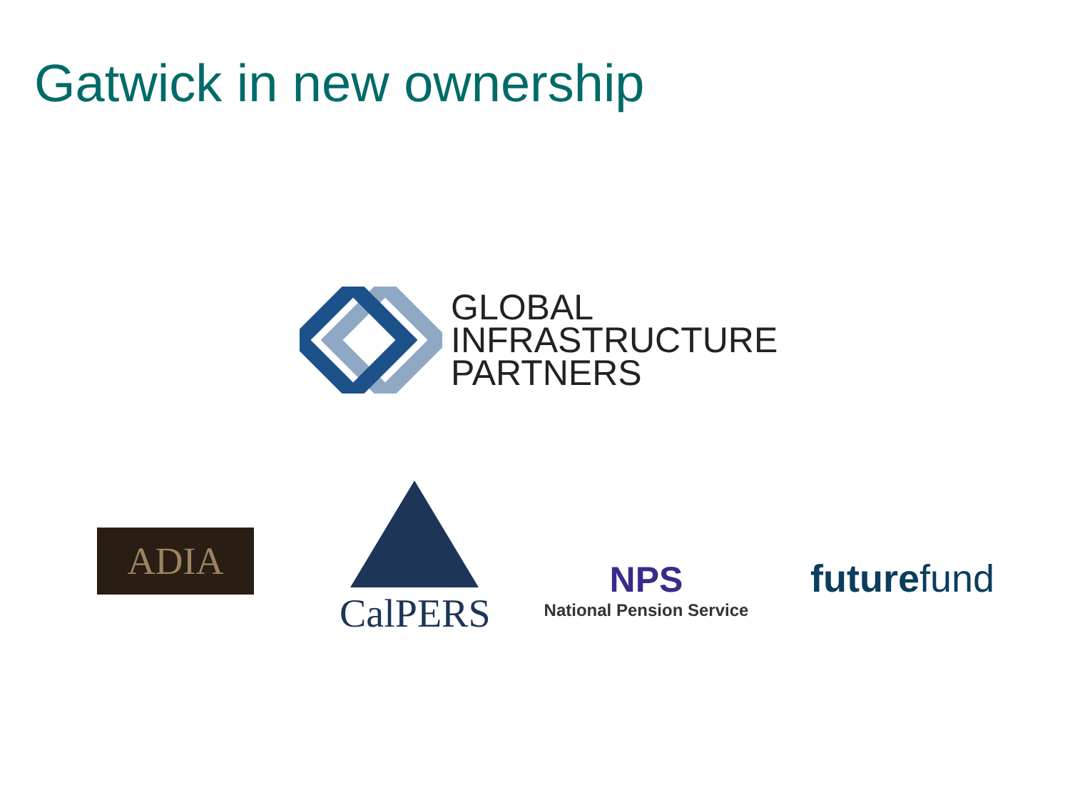Gatwick in new ownership
GLOBAL
INFRASTRUCTURE
PARTNERS
ADIA
CalPERS
NPS
National Pension Service
futurefund